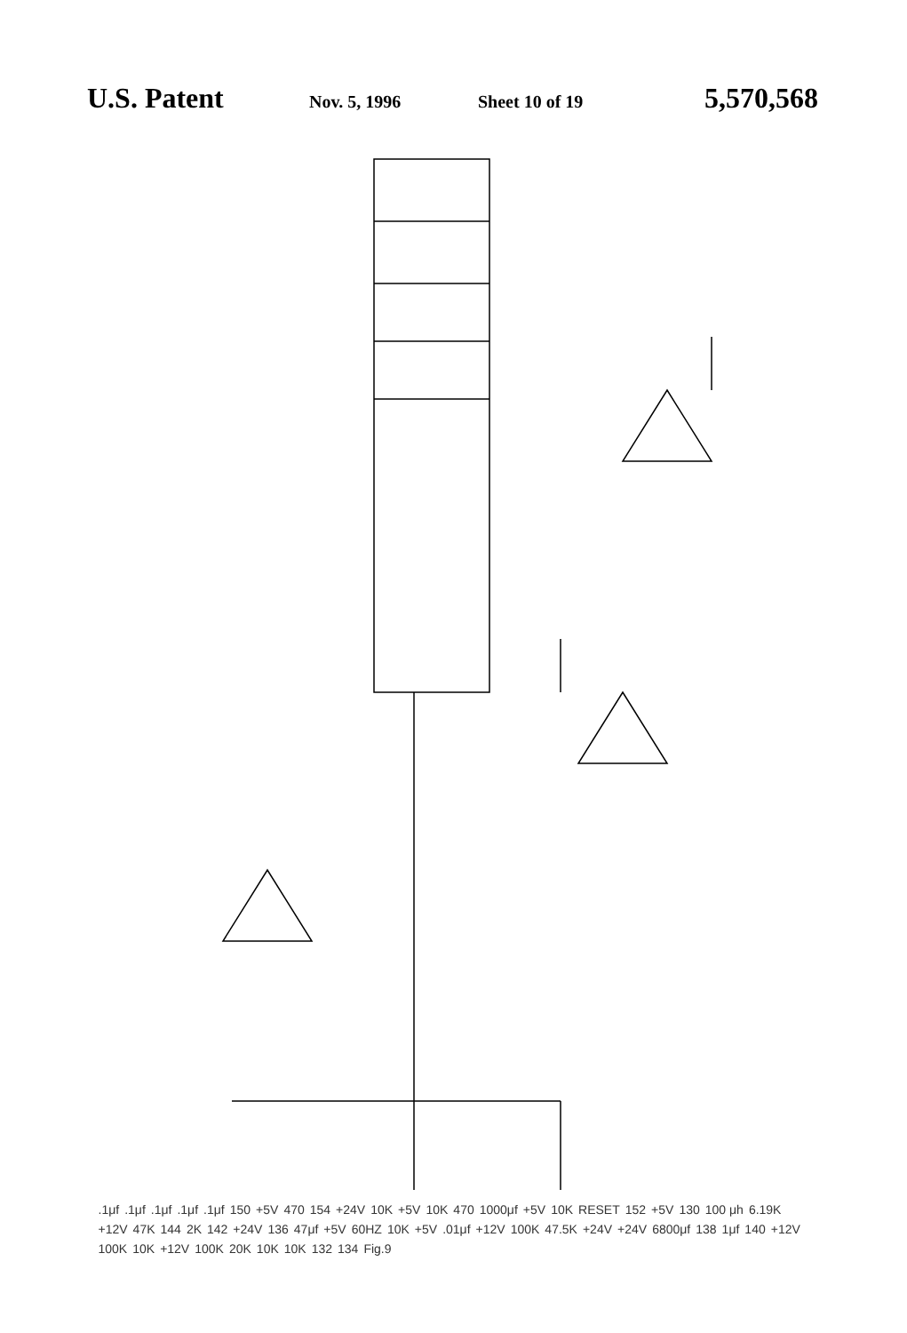U.S. Patent Nov. 5, 1996 Sheet 10 of 19 5,570,568
.1μf .1μf .1μf .1μf .1μf 150 +5V 470 154 +24V 10K +5V 10K 470 1000μf +5V 10K RESET 152 +5V 130 100 μh 6.19K +12V 47K 144 2K 142 +24V 136 47μf +5V 60HZ 10K +5V .01μf +12V 100K 47.5K +24V +24V 6800μf 138 1μf 140 +12V 100K 10K +12V 100K 20K 10K 10K 132 134 Fig.9